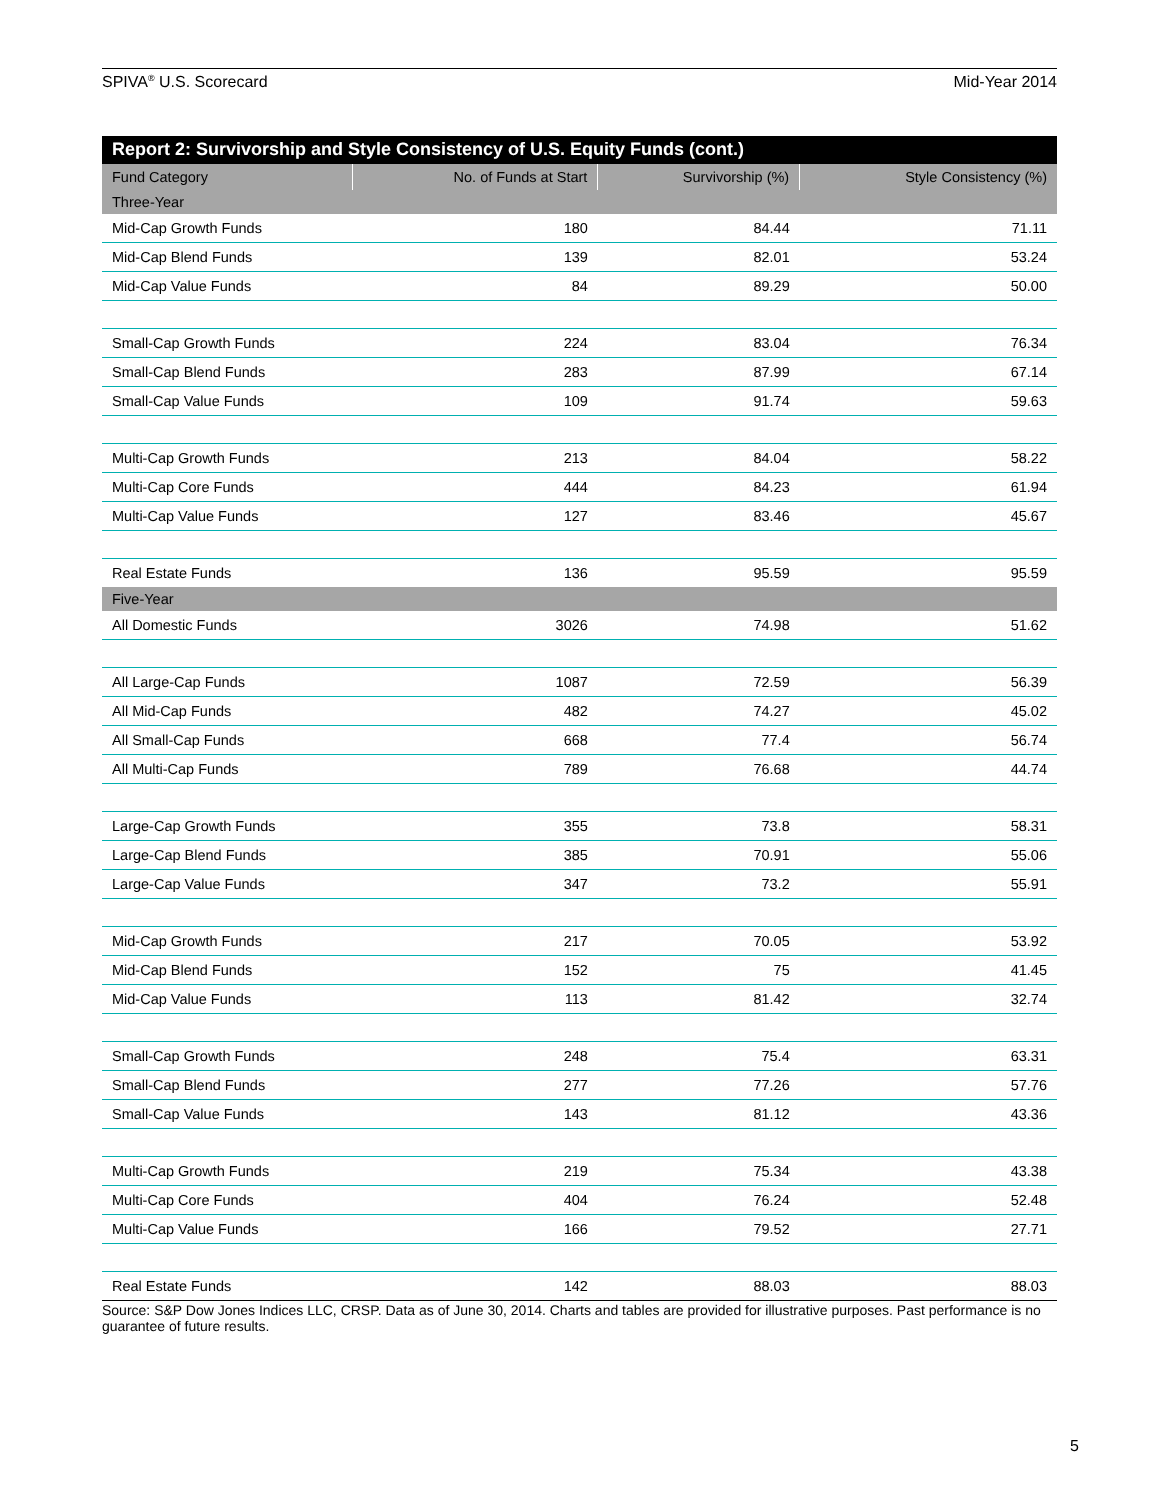SPIVA<sup>®</sup> U.S. Scorecard Mid-Year 2014
Report 2: Survivorship and Style Consistency of U.S. Equity Funds (cont.)
| Fund Category | No. of Funds at Start | Survivorship (%) | Style Consistency (%) |
| --- | --- | --- | --- |
| Three-Year | | | |
| Mid-Cap Growth Funds | 180 | 84.44 | 71.11 |
| Mid-Cap Blend Funds | 139 | 82.01 | 53.24 |
| Mid-Cap Value Funds | 84 | 89.29 | 50.00 |
| Small-Cap Growth Funds | 224 | 83.04 | 76.34 |
| Small-Cap Blend Funds | 283 | 87.99 | 67.14 |
| Small-Cap Value Funds | 109 | 91.74 | 59.63 |
| Multi-Cap Growth Funds | 213 | 84.04 | 58.22 |
| Multi-Cap Core Funds | 444 | 84.23 | 61.94 |
| Multi-Cap Value Funds | 127 | 83.46 | 45.67 |
| Real Estate Funds | 136 | 95.59 | 95.59 |
| Five-Year | | | |
| All Domestic Funds | 3026 | 74.98 | 51.62 |
| All Large-Cap Funds | 1087 | 72.59 | 56.39 |
| All Mid-Cap Funds | 482 | 74.27 | 45.02 |
| All Small-Cap Funds | 668 | 77.4 | 56.74 |
| All Multi-Cap Funds | 789 | 76.68 | 44.74 |
| Large-Cap Growth Funds | 355 | 73.8 | 58.31 |
| Large-Cap Blend Funds | 385 | 70.91 | 55.06 |
| Large-Cap Value Funds | 347 | 73.2 | 55.91 |
| Mid-Cap Growth Funds | 217 | 70.05 | 53.92 |
| Mid-Cap Blend Funds | 152 | 75 | 41.45 |
| Mid-Cap Value Funds | 113 | 81.42 | 32.74 |
| Small-Cap Growth Funds | 248 | 75.4 | 63.31 |
| Small-Cap Blend Funds | 277 | 77.26 | 57.76 |
| Small-Cap Value Funds | 143 | 81.12 | 43.36 |
| Multi-Cap Growth Funds | 219 | 75.34 | 43.38 |
| Multi-Cap Core Funds | 404 | 76.24 | 52.48 |
| Multi-Cap Value Funds | 166 | 79.52 | 27.71 |
| Real Estate Funds | 142 | 88.03 | 88.03 |
Source: S&P Dow Jones Indices LLC, CRSP. Data as of June 30, 2014. Charts and tables are provided for illustrative purposes. Past performance is no guarantee of future results.
5